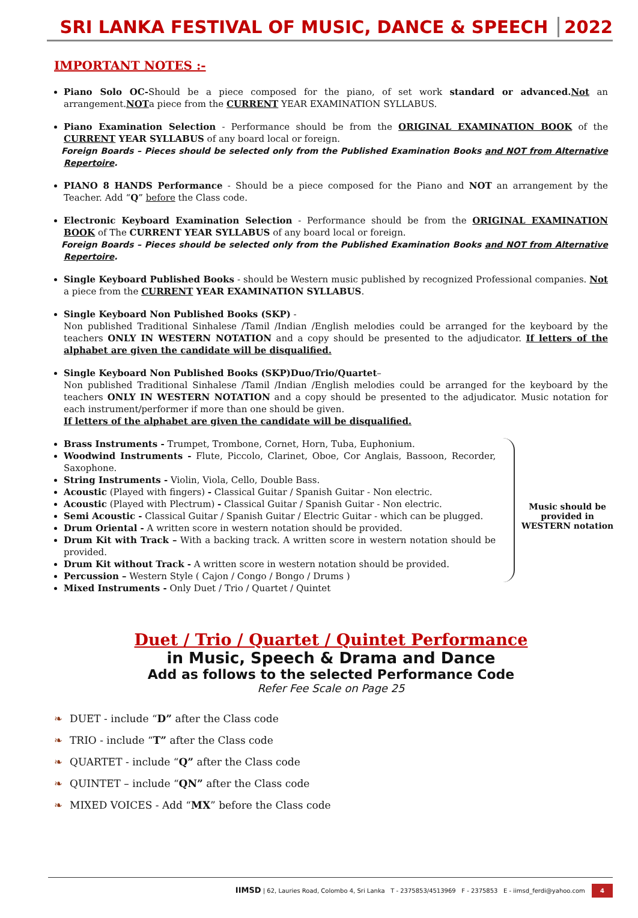SRI LANKA FESTIVAL OF MUSIC, DANCE & SPEECH 2022
IMPORTANT NOTES :-
Piano Solo OC-Should be a piece composed for the piano, of set work standard or advanced.Not an arrangement.NOTa piece from the CURRENT YEAR EXAMINATION SYLLABUS.
Piano Examination Selection - Performance should be from the ORIGINAL EXAMINATION BOOK of the CURRENT YEAR SYLLABUS of any board local or foreign.
Foreign Boards – Pieces should be selected only from the Published Examination Books and NOT from Alternative Repertoire.
PIANO 8 HANDS Performance - Should be a piece composed for the Piano and NOT an arrangement by the Teacher. Add “Q” before the Class code.
Electronic Keyboard Examination Selection - Performance should be from the ORIGINAL EXAMINATION BOOK of The CURRENT YEAR SYLLABUS of any board local or foreign.
Foreign Boards – Pieces should be selected only from the Published Examination Books and NOT from Alternative Repertoire.
Single Keyboard Published Books - should be Western music published by recognized Professional companies. Not a piece from the CURRENT YEAR EXAMINATION SYLLABUS.
Single Keyboard Non Published Books (SKP) -
Non published Traditional Sinhalese /Tamil /Indian /English melodies could be arranged for the keyboard by the teachers ONLY IN WESTERN NOTATION and a copy should be presented to the adjudicator. If letters of the alphabet are given the candidate will be disqualified.
Single Keyboard Non Published Books (SKP)Duo/Trio/Quartet–
Non published Traditional Sinhalese /Tamil /Indian /English melodies could be arranged for the keyboard by the teachers ONLY IN WESTERN NOTATION and a copy should be presented to the adjudicator. Music notation for each instrument/performer if more than one should be given.
If letters of the alphabet are given the candidate will be disqualified.
Brass Instruments - Trumpet, Trombone, Cornet, Horn, Tuba, Euphonium.
Woodwind Instruments - Flute, Piccolo, Clarinet, Oboe, Cor Anglais, Bassoon, Recorder, Saxophone.
String Instruments - Violin, Viola, Cello, Double Bass.
Acoustic (Played with fingers) - Classical Guitar / Spanish Guitar - Non electric.
Acoustic (Played with Plectrum) - Classical Guitar / Spanish Guitar - Non electric.
Semi Acoustic - Classical Guitar / Spanish Guitar / Electric Guitar - which can be plugged.
Drum Oriental - A written score in western notation should be provided.
Drum Kit with Track – With a backing track. A written score in western notation should be provided.
Drum Kit without Track - A written score in western notation should be provided.
Percussion – Western Style ( Cajon / Congo / Bongo / Drums )
Mixed Instruments - Only Duet / Trio / Quartet / Quintet
Music should be provided in WESTERN notation
Duet / Trio / Quartet / Quintet Performance
in Music, Speech & Drama and Dance
Add as follows to the selected Performance Code
Refer Fee Scale on Page 25
❧ DUET - include “D” after the Class code
❧ TRIO - include “T” after the Class code
❧ QUARTET - include “Q” after the Class code
❧ QUINTET – include “QN” after the Class code
❧ MIXED VOICES - Add “MX” before the Class code
IIMSD | 62, Lauries Road, Colombo 4, Sri Lanka T - 2375853/4513969 F - 2375853 E - iimsd_ferdi@yahoo.com 4